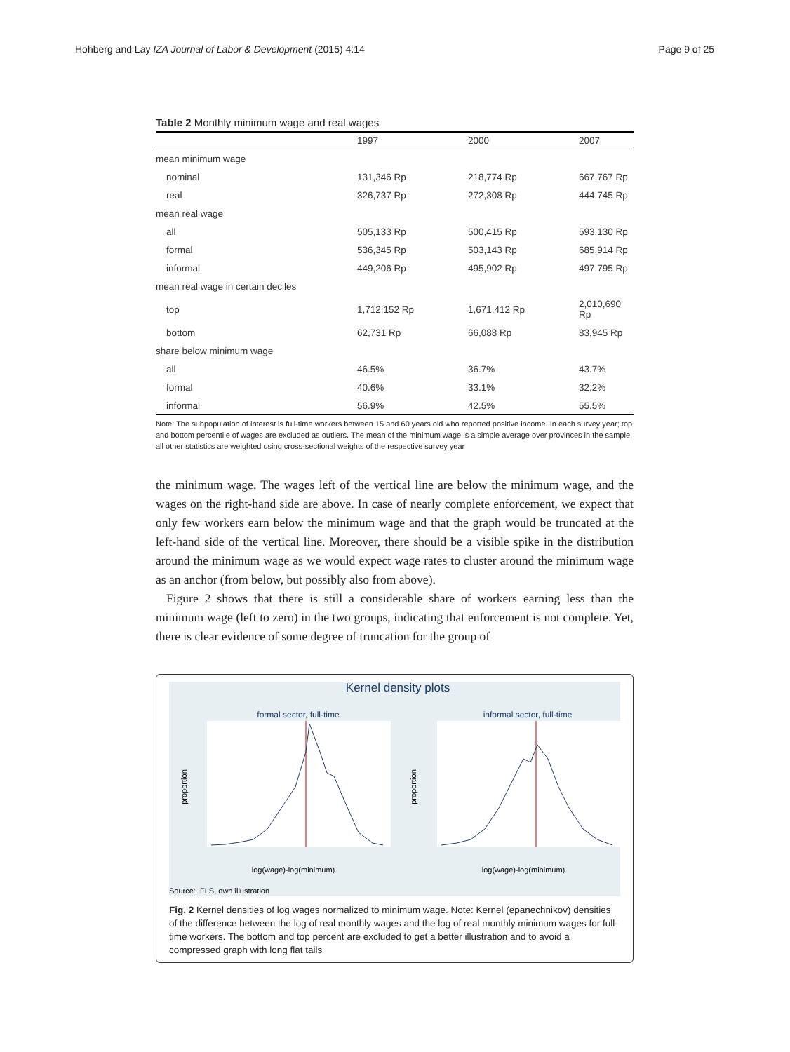Hohberg and Lay IZA Journal of Labor & Development (2015) 4:14 Page 9 of 25
Table 2 Monthly minimum wage and real wages
| | 1997 | 2000 | 2007 |
| --- | --- | --- | --- |
| mean minimum wage | | | |
| nominal | 131,346 Rp | 218,774 Rp | 667,767 Rp |
| real | 326,737 Rp | 272,308 Rp | 444,745 Rp |
| mean real wage | | | |
| all | 505,133 Rp | 500,415 Rp | 593,130 Rp |
| formal | 536,345 Rp | 503,143 Rp | 685,914 Rp |
| informal | 449,206 Rp | 495,902 Rp | 497,795 Rp |
| mean real wage in certain deciles | | | |
| top | 1,712,152 Rp | 1,671,412 Rp | 2,010,690 Rp |
| bottom | 62,731 Rp | 66,088 Rp | 83,945 Rp |
| share below minimum wage | | | |
| all | 46.5% | 36.7% | 43.7% |
| formal | 40.6% | 33.1% | 32.2% |
| informal | 56.9% | 42.5% | 55.5% |
Note: The subpopulation of interest is full-time workers between 15 and 60 years old who reported positive income. In each survey year; top and bottom percentile of wages are excluded as outliers. The mean of the minimum wage is a simple average over provinces in the sample, all other statistics are weighted using cross-sectional weights of the respective survey year
the minimum wage. The wages left of the vertical line are below the minimum wage, and the wages on the right-hand side are above. In case of nearly complete enforcement, we expect that only few workers earn below the minimum wage and that the graph would be truncated at the left-hand side of the vertical line. Moreover, there should be a visible spike in the distribution around the minimum wage as we would expect wage rates to cluster around the minimum wage as an anchor (from below, but possibly also from above).
Figure 2 shows that there is still a considerable share of workers earning less than the minimum wage (left to zero) in the two groups, indicating that enforcement is not complete. Yet, there is clear evidence of some degree of truncation for the group of
Kernel density plots
formal sector, full-time
informal sector, full-time
proportion
proportion
log(wage)-log(minimum)
log(wage)-log(minimum)
Source: IFLS, own illustration
Fig. 2 Kernel densities of log wages normalized to minimum wage. Note: Kernel (epanechnikov) densities of the difference between the log of real monthly wages and the log of real monthly minimum wages for full-time workers. The bottom and top percent are excluded to get a better illustration and to avoid a compressed graph with long flat tails